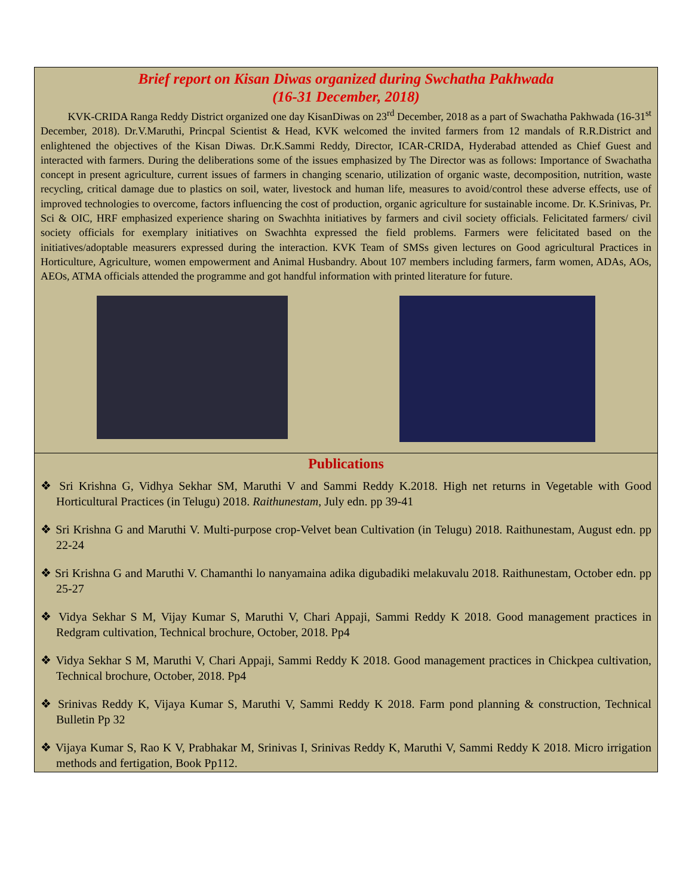Brief report on Kisan Diwas organized during Swchatha Pakhwada
(16-31 December, 2018)
KVK-CRIDA Ranga Reddy District organized one day KisanDiwas on 23<sup>rd</sup> December, 2018 as a part of Swachatha Pakhwada (16-31<sup>st</sup> December, 2018). Dr.V.Maruthi, Princpal Scientist & Head, KVK welcomed the invited farmers from 12 mandals of R.R.District and enlightened the objectives of the Kisan Diwas. Dr.K.Sammi Reddy, Director, ICAR-CRIDA, Hyderabad attended as Chief Guest and interacted with farmers. During the deliberations some of the issues emphasized by The Director was as follows: Importance of Swachatha concept in present agriculture, current issues of farmers in changing scenario, utilization of organic waste, decomposition, nutrition, waste recycling, critical damage due to plastics on soil, water, livestock and human life, measures to avoid/control these adverse effects, use of improved technologies to overcome, factors influencing the cost of production, organic agriculture for sustainable income. Dr. K.Srinivas, Pr. Sci & OIC, HRF emphasized experience sharing on Swachhta initiatives by farmers and civil society officials. Felicitated farmers/ civil society officials for exemplary initiatives on Swachhta expressed the field problems. Farmers were felicitated based on the initiatives/adoptable measurers expressed during the interaction. KVK Team of SMSs given lectures on Good agricultural Practices in Horticulture, Agriculture, women empowerment and Animal Husbandry. About 107 members including farmers, farm women, ADAs, AOs, AEOs, ATMA officials attended the programme and got handful information with printed literature for future.
Publications
❖ Sri Krishna G, Vidhya Sekhar SM, Maruthi V and Sammi Reddy K.2018. High net returns in Vegetable with Good Horticultural Practices (in Telugu) 2018. Raithunestam, July edn. pp 39-41
❖ Sri Krishna G and Maruthi V. Multi-purpose crop-Velvet bean Cultivation (in Telugu) 2018. Raithunestam, August edn. pp 22-24
❖ Sri Krishna G and Maruthi V. Chamanthi lo nanyamaina adika digubadiki melakuvalu 2018. Raithunestam, October edn. pp 25-27
❖ Vidya Sekhar S M, Vijay Kumar S, Maruthi V, Chari Appaji, Sammi Reddy K 2018. Good management practices in Redgram cultivation, Technical brochure, October, 2018. Pp4
❖ Vidya Sekhar S M, Maruthi V, Chari Appaji, Sammi Reddy K 2018. Good management practices in Chickpea cultivation, Technical brochure, October, 2018. Pp4
❖ Srinivas Reddy K, Vijaya Kumar S, Maruthi V, Sammi Reddy K 2018. Farm pond planning & construction, Technical Bulletin Pp 32
❖ Vijaya Kumar S, Rao K V, Prabhakar M, Srinivas I, Srinivas Reddy K, Maruthi V, Sammi Reddy K 2018. Micro irrigation methods and fertigation, Book Pp112.